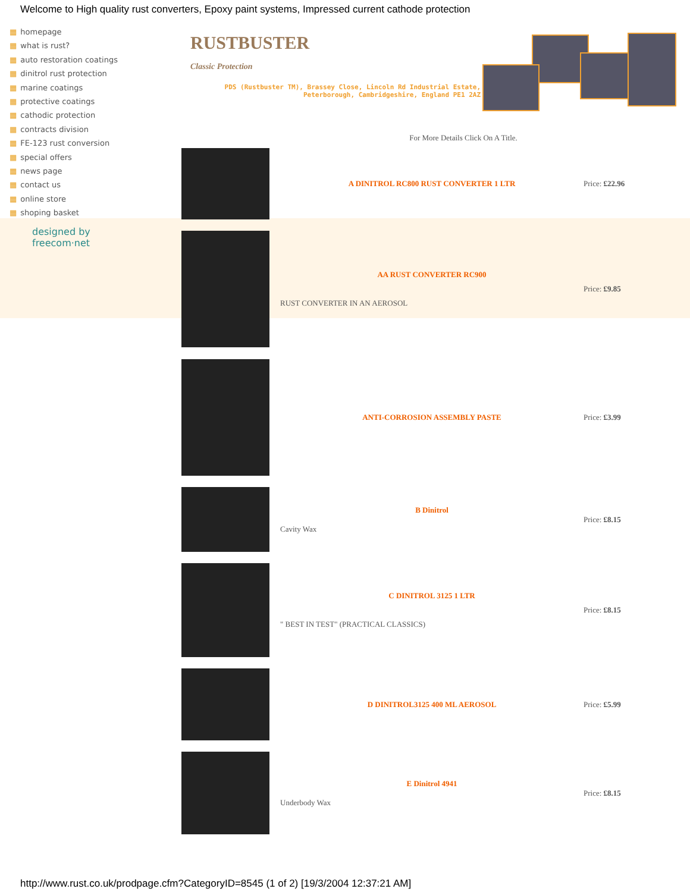Welcome to High quality rust converters, Epoxy paint systems, Impressed current cathode protection
▦ homepage
▦ what is rust?
▦ auto restoration coatings
▦ dinitrol rust protection
▦ marine coatings
▦ protective coatings
▦ cathodic protection
▦ contracts division
▦ FE-123 rust conversion
▦ special offers
▦ news page
▦ contact us
▦ online store
▦ shoping basket
RUSTBUSTER
Classic Protection
PDS (Rustbuster TM), Brassey Close, Lincoln Rd Industrial Estate, Peterborough, Cambridgeshire, England PE1 2AZ
designed by
freecom·net
| | For More Details Click On A Title. | |
| | A DINITROL RC800 RUST CONVERTER 1 LTR | Price: £22.96 |
| | AA RUST CONVERTER RC900 RUST CONVERTER IN AN AEROSOL | Price: £9.85 |
| | ANTI-CORROSION ASSEMBLY PASTE | Price: £3.99 |
| | B Dinitrol Cavity Wax | Price: £8.15 |
| | C DINITROL 3125 1 LTR " BEST IN TEST" (PRACTICAL CLASSICS) | Price: £8.15 |
| | D DINITROL3125 400 ML AEROSOL | Price: £5.99 |
| | E Dinitrol 4941 Underbody Wax | Price: £8.15 |
http://www.rust.co.uk/prodpage.cfm?CategoryID=8545 (1 of 2) [19/3/2004 12:37:21 AM]